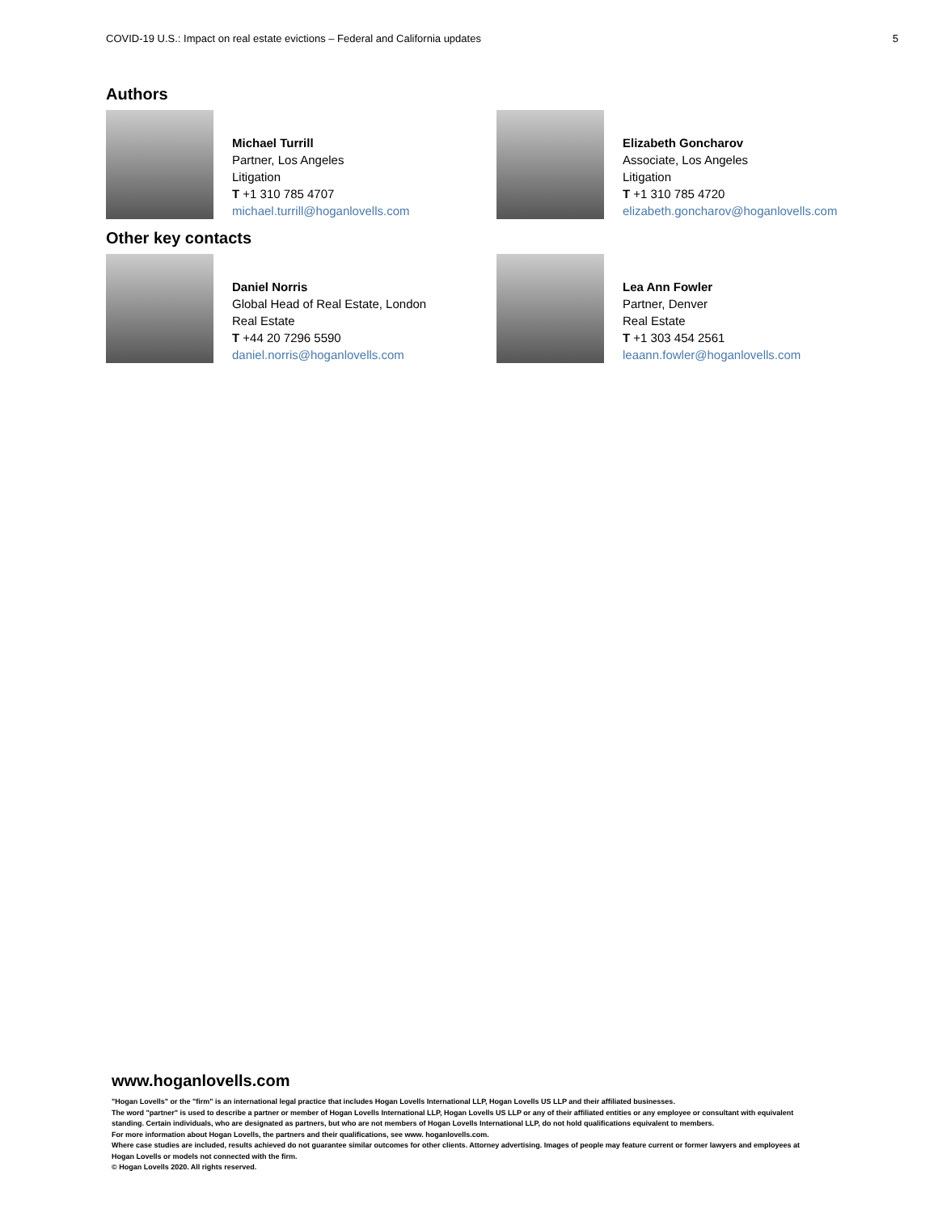COVID-19 U.S.: Impact on real estate evictions – Federal and California updates 5
Authors
Michael Turrill
Partner, Los Angeles
Litigation
T +1 310 785 4707
michael.turrill@hoganlovells.com
Elizabeth Goncharov
Associate, Los Angeles
Litigation
T +1 310 785 4720
elizabeth.goncharov@hoganlovells.com
Other key contacts
Daniel Norris
Global Head of Real Estate, London
Real Estate
T +44 20 7296 5590
daniel.norris@hoganlovells.com
Lea Ann Fowler
Partner, Denver
Real Estate
T +1 303 454 2561
leaann.fowler@hoganlovells.com
www.hoganlovells.com
"Hogan Lovells" or the "firm" is an international legal practice that includes Hogan Lovells International LLP, Hogan Lovells US LLP and their affiliated businesses.
The word "partner" is used to describe a partner or member of Hogan Lovells International LLP, Hogan Lovells US LLP or any of their affiliated entities or any employee or consultant with equivalent standing. Certain individuals, who are designated as partners, but who are not members of Hogan Lovells International LLP, do not hold qualifications equivalent to members.
For more information about Hogan Lovells, the partners and their qualifications, see www. hoganlovells.com.
Where case studies are included, results achieved do not guarantee similar outcomes for other clients. Attorney advertising. Images of people may feature current or former lawyers and employees at Hogan Lovells or models not connected with the firm.
© Hogan Lovells 2020. All rights reserved.